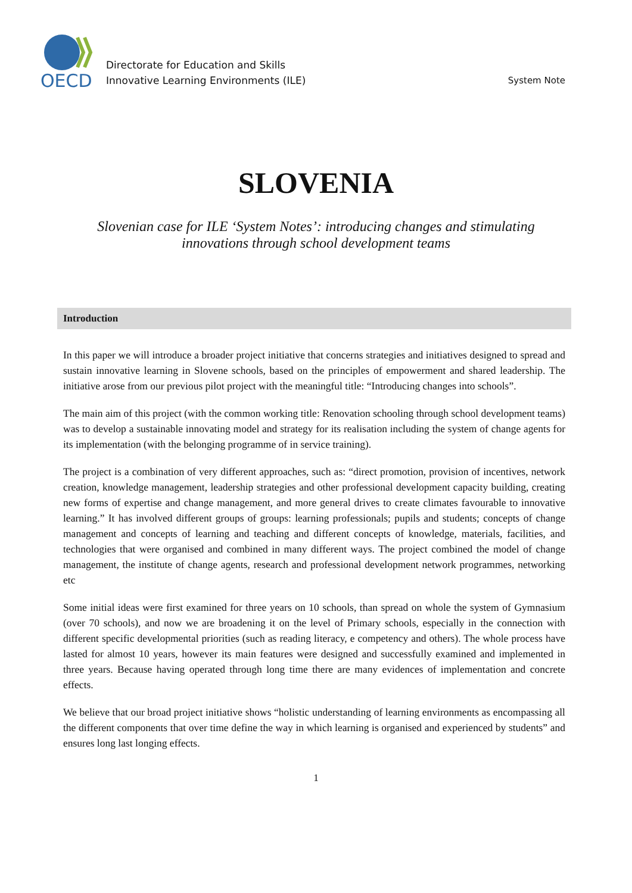OECD
Directorate for Education and Skills
Innovative Learning Environments (ILE)
System Note
SLOVENIA
Slovenian case for ILE ‘System Notes’: introducing changes and stimulating innovations through school development teams
Introduction
In this paper we will introduce a broader project initiative that concerns strategies and initiatives designed to spread and sustain innovative learning in Slovene schools, based on the principles of empowerment and shared leadership. The initiative arose from our previous pilot project with the meaningful title: “Introducing changes into schools”.
The main aim of this project (with the common working title: Renovation schooling through school development teams) was to develop a sustainable innovating model and strategy for its realisation including the system of change agents for its implementation (with the belonging programme of in service training).
The project is a combination of very different approaches, such as: “direct promotion, provision of incentives, network creation, knowledge management, leadership strategies and other professional development capacity building, creating new forms of expertise and change management, and more general drives to create climates favourable to innovative learning.” It has involved different groups of groups: learning professionals; pupils and students; concepts of change management and concepts of learning and teaching and different concepts of knowledge, materials, facilities, and technologies that were organised and combined in many different ways. The project combined the model of change management, the institute of change agents, research and professional development network programmes, networking etc
Some initial ideas were first examined for three years on 10 schools, than spread on whole the system of Gymnasium (over 70 schools), and now we are broadening it on the level of Primary schools, especially in the connection with different specific developmental priorities (such as reading literacy, e competency and others). The whole process have lasted for almost 10 years, however its main features were designed and successfully examined and implemented in three years. Because having operated through long time there are many evidences of implementation and concrete effects.
We believe that our broad project initiative shows “holistic understanding of learning environments as encompassing all the different components that over time define the way in which learning is organised and experienced by students” and ensures long last longing effects.
1